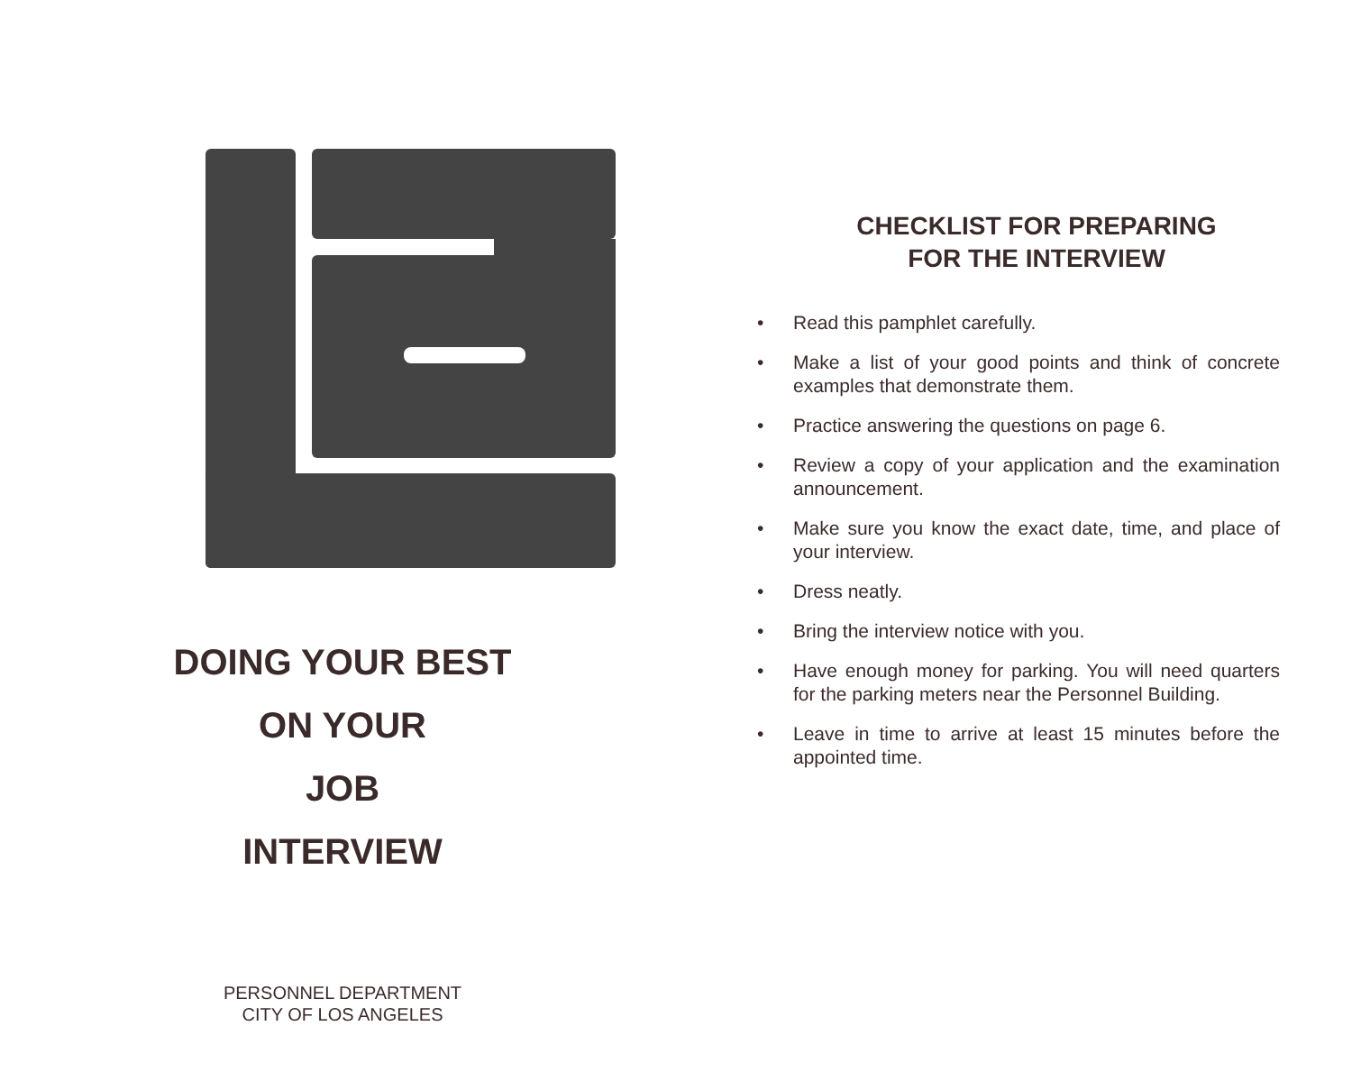DOING YOUR BEST
ON YOUR
JOB
INTERVIEW
PERSONNEL DEPARTMENT
CITY OF LOS ANGELES
CHECKLIST FOR PREPARING
FOR THE INTERVIEW
• Read this pamphlet carefully.
• Make a list of your good points and think of concrete examples that demonstrate them.
• Practice answering the questions on page 6.
• Review a copy of your application and the examination announcement.
• Make sure you know the exact date, time, and place of your interview.
• Dress neatly.
• Bring the interview notice with you.
• Have enough money for parking. You will need quarters for the parking meters near the Personnel Building.
• Leave in time to arrive at least 15 minutes before the appointed time.